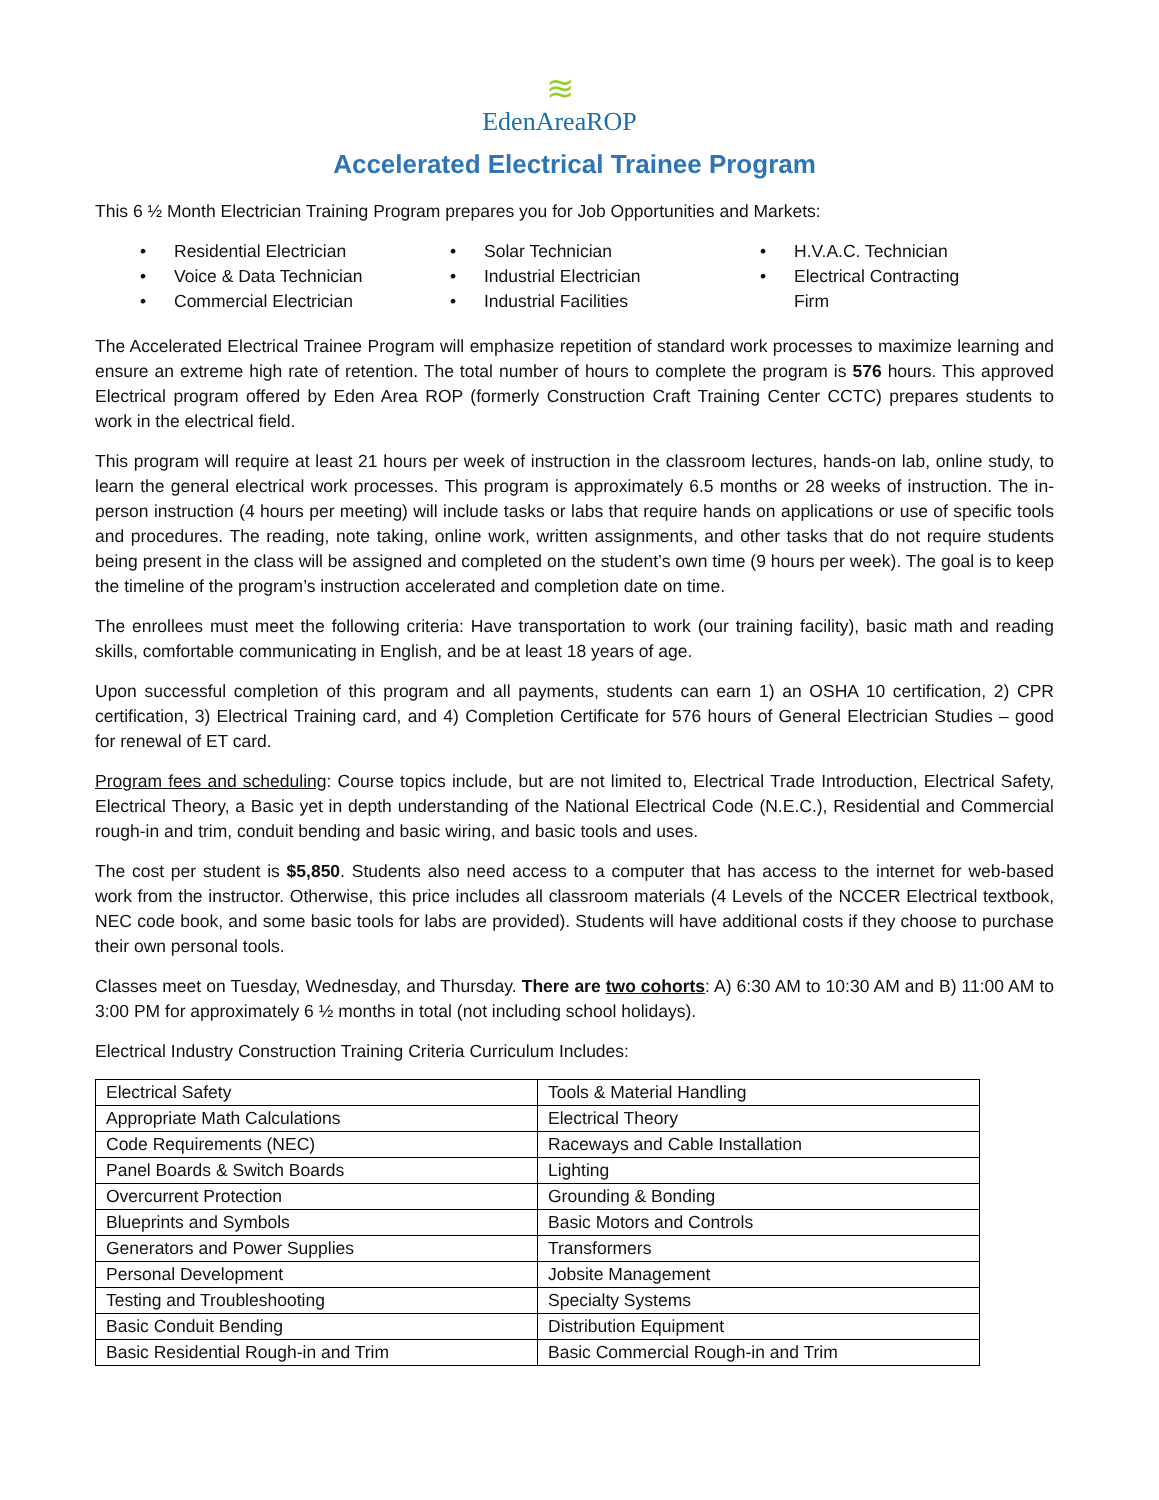≋
EdenAreaROP
Accelerated Electrical Trainee Program
This 6 ½ Month Electrician Training Program prepares you for Job Opportunities and Markets:
• Residential Electrician
• Voice & Data Technician
• Commercial Electrician
• Solar Technician
• Industrial Electrician
• Industrial Facilities
• H.V.A.C. Technician
• Electrical Contracting Firm
The Accelerated Electrical Trainee Program will emphasize repetition of standard work processes to maximize learning and ensure an extreme high rate of retention. The total number of hours to complete the program is 576 hours. This approved Electrical program offered by Eden Area ROP (formerly Construction Craft Training Center CCTC) prepares students to work in the electrical field.
This program will require at least 21 hours per week of instruction in the classroom lectures, hands-on lab, online study, to learn the general electrical work processes. This program is approximately 6.5 months or 28 weeks of instruction. The in-person instruction (4 hours per meeting) will include tasks or labs that require hands on applications or use of specific tools and procedures. The reading, note taking, online work, written assignments, and other tasks that do not require students being present in the class will be assigned and completed on the student’s own time (9 hours per week). The goal is to keep the timeline of the program’s instruction accelerated and completion date on time.
The enrollees must meet the following criteria: Have transportation to work (our training facility), basic math and reading skills, comfortable communicating in English, and be at least 18 years of age.
Upon successful completion of this program and all payments, students can earn 1) an OSHA 10 certification, 2) CPR certification, 3) Electrical Training card, and 4) Completion Certificate for 576 hours of General Electrician Studies – good for renewal of ET card.
Program fees and scheduling: Course topics include, but are not limited to, Electrical Trade Introduction, Electrical Safety, Electrical Theory, a Basic yet in depth understanding of the National Electrical Code (N.E.C.), Residential and Commercial rough-in and trim, conduit bending and basic wiring, and basic tools and uses.
The cost per student is $5,850. Students also need access to a computer that has access to the internet for web-based work from the instructor. Otherwise, this price includes all classroom materials (4 Levels of the NCCER Electrical textbook, NEC code book, and some basic tools for labs are provided). Students will have additional costs if they choose to purchase their own personal tools.
Classes meet on Tuesday, Wednesday, and Thursday. There are two cohorts: A) 6:30 AM to 10:30 AM and B) 11:00 AM to 3:00 PM for approximately 6 ½ months in total (not including school holidays).
Electrical Industry Construction Training Criteria Curriculum Includes:
| Electrical Safety | Tools & Material Handling |
| Appropriate Math Calculations | Electrical Theory |
| Code Requirements (NEC) | Raceways and Cable Installation |
| Panel Boards & Switch Boards | Lighting |
| Overcurrent Protection | Grounding & Bonding |
| Blueprints and Symbols | Basic Motors and Controls |
| Generators and Power Supplies | Transformers |
| Personal Development | Jobsite Management |
| Testing and Troubleshooting | Specialty Systems |
| Basic Conduit Bending | Distribution Equipment |
| Basic Residential Rough-in and Trim | Basic Commercial Rough-in and Trim |